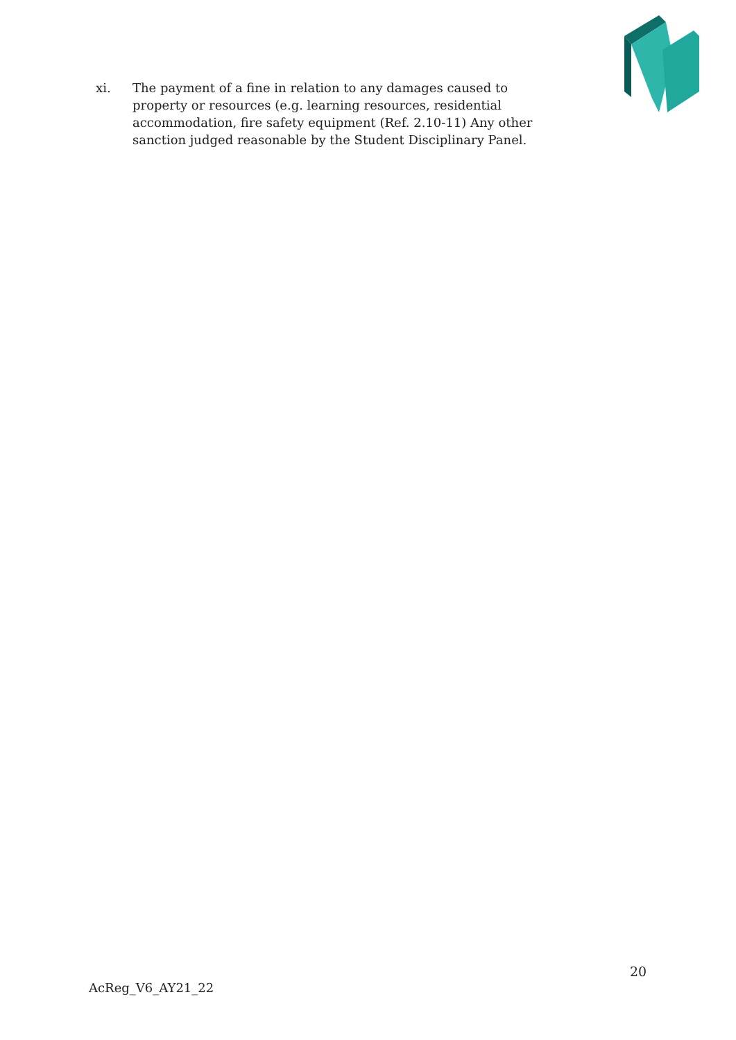xi. The payment of a fine in relation to any damages caused to property or resources (e.g. learning resources, residential accommodation, fire safety equipment (Ref. 2.10-11) Any other sanction judged reasonable by the Student Disciplinary Panel.
20
AcReg_V6_AY21_22